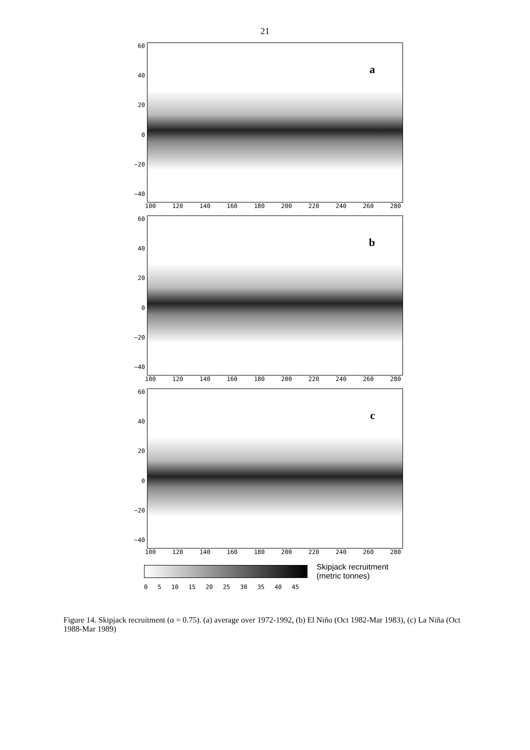21
60
40
20
0
−20
−40
a
100 120 140 160 180 200 220 240 260 280
60
40
20
0
−20
−40
b
100 120 140 160 180 200 220 240 260 280
60
40
20
0
−20
−40
c
100 120 140 160 180 200 220 240 260 280
Skipjack recruitment
(metric tonnes)
0 5 10 15 20 25 30 35 40 45
Figure 14. Skipjack recruitment (α = 0.75). (a) average over 1972-1992, (b) El Niño (Oct 1982-Mar 1983), (c) La Niña (Oct 1988-Mar 1989)